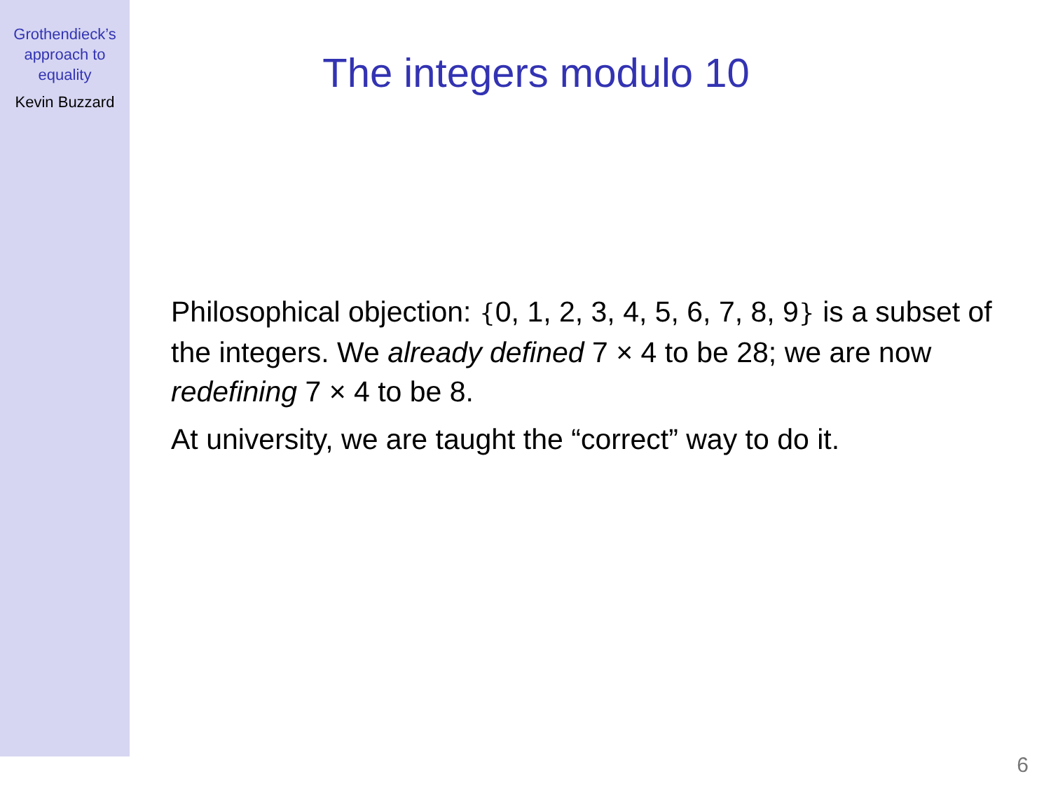Grothendieck’s
approach to
equality
Kevin Buzzard
The integers modulo 10
Philosophical objection: {0, 1, 2, 3, 4, 5, 6, 7, 8, 9} is a subset of the integers. We already defined 7 × 4 to be 28; we are now redefining 7 × 4 to be 8.
At university, we are taught the “correct” way to do it.
6